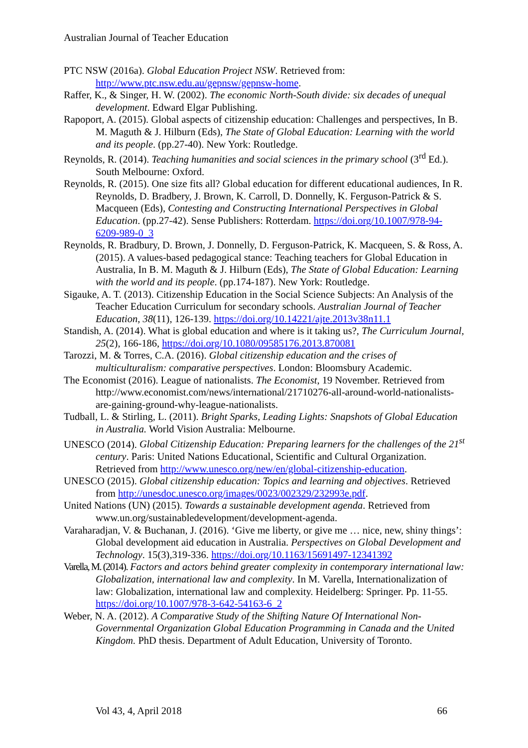Australian Journal of Teacher Education
PTC NSW (2016a). Global Education Project NSW. Retrieved from: http://www.ptc.nsw.edu.au/gepnsw/gepnsw-home.
Raffer, K., & Singer, H. W. (2002). The economic North-South divide: six decades of unequal development. Edward Elgar Publishing.
Rapoport, A. (2015). Global aspects of citizenship education: Challenges and perspectives, In B. M. Maguth & J. Hilburn (Eds), The State of Global Education: Learning with the world and its people. (pp.27-40). New York: Routledge.
Reynolds, R. (2014). Teaching humanities and social sciences in the primary school (3<sup>rd</sup> Ed.). South Melbourne: Oxford.
Reynolds, R. (2015). One size fits all? Global education for different educational audiences, In R. Reynolds, D. Bradbery, J. Brown, K. Carroll, D. Donnelly, K. Ferguson-Patrick & S. Macqueen (Eds), Contesting and Constructing International Perspectives in Global Education. (pp.27-42). Sense Publishers: Rotterdam. https://doi.org/10.1007/978-94-6209-989-0_3
Reynolds, R. Bradbury, D. Brown, J. Donnelly, D. Ferguson-Patrick, K. Macqueen, S. & Ross, A. (2015). A values-based pedagogical stance: Teaching teachers for Global Education in Australia, In B. M. Maguth & J. Hilburn (Eds), The State of Global Education: Learning with the world and its people. (pp.174-187). New York: Routledge.
Sigauke, A. T. (2013). Citizenship Education in the Social Science Subjects: An Analysis of the Teacher Education Curriculum for secondary schools. Australian Journal of Teacher Education, 38(11), 126-139. https://doi.org/10.14221/ajte.2013v38n11.1
Standish, A. (2014). What is global education and where is it taking us?, The Curriculum Journal, 25(2), 166-186, https://doi.org/10.1080/09585176.2013.870081
Tarozzi, M. & Torres, C.A. (2016). Global citizenship education and the crises of multiculturalism: comparative perspectives. London: Bloomsbury Academic.
The Economist (2016). League of nationalists. The Economist, 19 November. Retrieved from http://www.economist.com/news/international/21710276-all-around-world-nationalists-are-gaining-ground-why-league-nationalists.
Tudball, L. & Stirling, L. (2011). Bright Sparks, Leading Lights: Snapshots of Global Education in Australia. World Vision Australia: Melbourne.
UNESCO (2014). Global Citizenship Education: Preparing learners for the challenges of the 21<sup>st</sup> century. Paris: United Nations Educational, Scientific and Cultural Organization. Retrieved from http://www.unesco.org/new/en/global-citizenship-education.
UNESCO (2015). Global citizenship education: Topics and learning and objectives. Retrieved from http://unesdoc.unesco.org/images/0023/002329/232993e.pdf.
United Nations (UN) (2015). Towards a sustainable development agenda. Retrieved from www.un.org/sustainabledevelopment/development-agenda.
Varaharadjan, V. & Buchanan, J. (2016). ‘Give me liberty, or give me … nice, new, shiny things’: Global development aid education in Australia. Perspectives on Global Development and Technology. 15(3),319-336. https://doi.org/10.1163/15691497-12341392
Varella, M. (2014). Factors and actors behind greater complexity in contemporary international law: Globalization, international law and complexity. In M. Varella, Internationalization of law: Globalization, international law and complexity. Heidelberg: Springer. Pp. 11-55. https://doi.org/10.1007/978-3-642-54163-6_2
Weber, N. A. (2012). A Comparative Study of the Shifting Nature Of International Non-Governmental Organization Global Education Programming in Canada and the United Kingdom. PhD thesis. Department of Adult Education, University of Toronto.
Vol 43, 4, April 2018 66